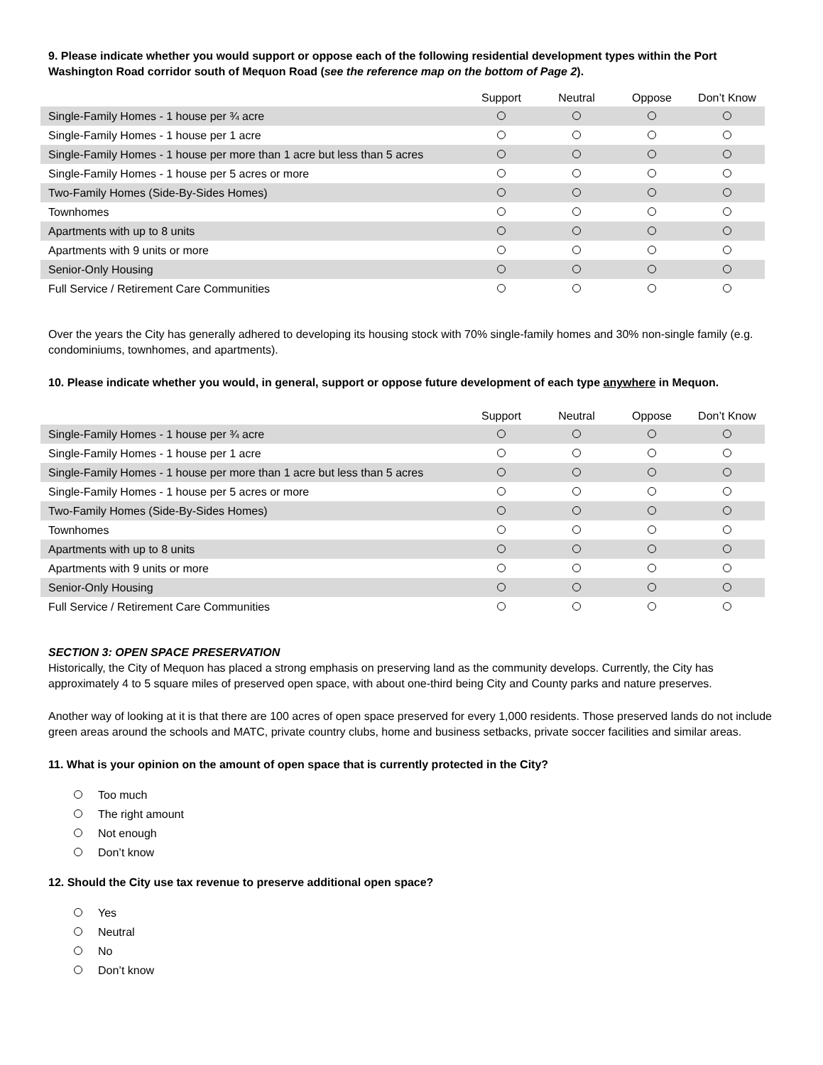9. Please indicate whether you would support or oppose each of the following residential development types within the Port Washington Road corridor south of Mequon Road (see the reference map on the bottom of Page 2).
| | Support | Neutral | Oppose | Don’t Know |
| --- | --- | --- | --- | --- |
| Single-Family Homes - 1 house per ¾ acre | | | | |
| Single-Family Homes - 1 house per 1 acre | | | | |
| Single-Family Homes - 1 house per more than 1 acre but less than 5 acres | | | | |
| Single-Family Homes - 1 house per 5 acres or more | | | | |
| Two-Family Homes (Side-By-Sides Homes) | | | | |
| Townhomes | | | | |
| Apartments with up to 8 units | | | | |
| Apartments with 9 units or more | | | | |
| Senior-Only Housing | | | | |
| Full Service / Retirement Care Communities | | | | |
Over the years the City has generally adhered to developing its housing stock with 70% single-family homes and 30% non-single family (e.g. condominiums, townhomes, and apartments).
10. Please indicate whether you would, in general, support or oppose future development of each type anywhere in Mequon.
| | Support | Neutral | Oppose | Don’t Know |
| --- | --- | --- | --- | --- |
| Single-Family Homes - 1 house per ¾ acre | | | | |
| Single-Family Homes - 1 house per 1 acre | | | | |
| Single-Family Homes - 1 house per more than 1 acre but less than 5 acres | | | | |
| Single-Family Homes - 1 house per 5 acres or more | | | | |
| Two-Family Homes (Side-By-Sides Homes) | | | | |
| Townhomes | | | | |
| Apartments with up to 8 units | | | | |
| Apartments with 9 units or more | | | | |
| Senior-Only Housing | | | | |
| Full Service / Retirement Care Communities | | | | |
SECTION 3: OPEN SPACE PRESERVATION
Historically, the City of Mequon has placed a strong emphasis on preserving land as the community develops. Currently, the City has approximately 4 to 5 square miles of preserved open space, with about one-third being City and County parks and nature preserves.
Another way of looking at it is that there are 100 acres of open space preserved for every 1,000 residents. Those preserved lands do not include green areas around the schools and MATC, private country clubs, home and business setbacks, private soccer facilities and similar areas.
11. What is your opinion on the amount of open space that is currently protected in the City?
Too much
The right amount
Not enough
Don’t know
12. Should the City use tax revenue to preserve additional open space?
Yes
Neutral
No
Don’t know